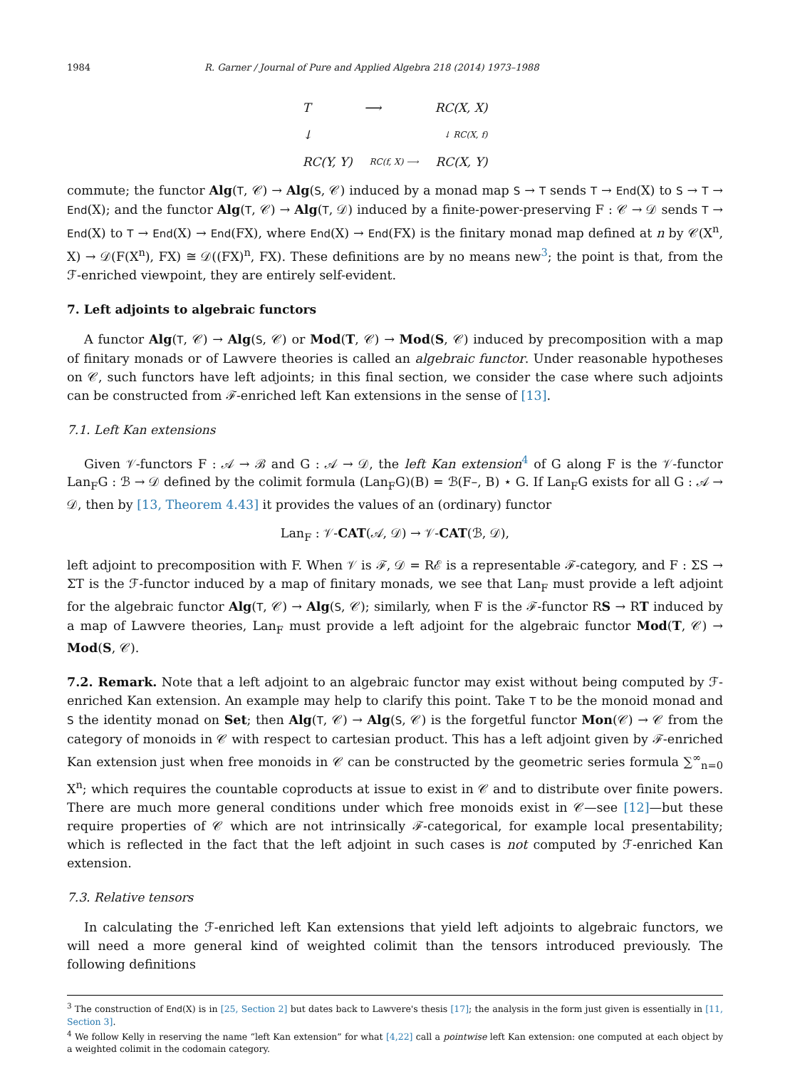1984 R. Garner / Journal of Pure and Applied Algebra 218 (2014) 1973–1988
T ⟶ RC(X, X)
↓ ↓ RC(X, f)
RC(Y, Y) RC(f, X) ⟶ RC(X, Y)
commute; the functor Alg(T, 𝒞) → Alg(S, 𝒞) induced by a monad map S → T sends T → End(X) to S → T → End(X); and the functor Alg(T, 𝒞) → Alg(T, 𝒟) induced by a finite-power-preserving F : 𝒞 → 𝒟 sends T → End(X) to T → End(X) → End(FX), where End(X) → End(FX) is the finitary monad map defined at n by 𝒞(X<sup>n</sup>, X) → 𝒟(F(X<sup>n</sup>), FX) ≅ 𝒟((FX)<sup>n</sup>, FX). These definitions are by no means new<sup>3</sup>; the point is that, from the ℱ-enriched viewpoint, they are entirely self-evident.
7. Left adjoints to algebraic functors
A functor Alg(T, 𝒞) → Alg(S, 𝒞) or Mod(T, 𝒞) → Mod(S, 𝒞) induced by precomposition with a map of finitary monads or of Lawvere theories is called an algebraic functor. Under reasonable hypotheses on 𝒞, such functors have left adjoints; in this final section, we consider the case where such adjoints can be constructed from ℱ-enriched left Kan extensions in the sense of [13].
7.1. Left Kan extensions
Given 𝒱-functors F : 𝒜 → ℬ and G : 𝒜 → 𝒟, the left Kan extension<sup>4</sup> of G along F is the 𝒱-functor Lan<sub>F</sub>G : ℬ → 𝒟 defined by the colimit formula (Lan<sub>F</sub>G)(B) = ℬ(F–, B) ⋆ G. If Lan<sub>F</sub>G exists for all G : 𝒜 → 𝒟, then by [13, Theorem 4.43] it provides the values of an (ordinary) functor
Lan<sub>F</sub> : 𝒱-CAT(𝒜, 𝒟) → 𝒱-CAT(ℬ, 𝒟),
left adjoint to precomposition with F. When 𝒱 is ℱ, 𝒟 = Rℰ is a representable ℱ-category, and F : ΣS → ΣT is the ℱ-functor induced by a map of finitary monads, we see that Lan<sub>F</sub> must provide a left adjoint for the algebraic functor Alg(T, 𝒞) → Alg(S, 𝒞); similarly, when F is the ℱ-functor RS → RT induced by a map of Lawvere theories, Lan<sub>F</sub> must provide a left adjoint for the algebraic functor Mod(T, 𝒞) → Mod(S, 𝒞).
7.2. Remark. Note that a left adjoint to an algebraic functor may exist without being computed by ℱ-enriched Kan extension. An example may help to clarify this point. Take T to be the monoid monad and S the identity monad on Set; then Alg(T, 𝒞) → Alg(S, 𝒞) is the forgetful functor Mon(𝒞) → 𝒞 from the category of monoids in 𝒞 with respect to cartesian product. This has a left adjoint given by ℱ-enriched Kan extension just when free monoids in 𝒞 can be constructed by the geometric series formula ∑<sup>∞</sup><sub>n=0</sub> X<sup>n</sup>; which requires the countable coproducts at issue to exist in 𝒞 and to distribute over finite powers. There are much more general conditions under which free monoids exist in 𝒞—see [12]—but these require properties of 𝒞 which are not intrinsically ℱ-categorical, for example local presentability; which is reflected in the fact that the left adjoint in such cases is not computed by ℱ-enriched Kan extension.
7.3. Relative tensors
In calculating the ℱ-enriched left Kan extensions that yield left adjoints to algebraic functors, we will need a more general kind of weighted colimit than the tensors introduced previously. The following definitions
<sup>3</sup> The construction of End(X) is in [25, Section 2] but dates back to Lawvere's thesis [17]; the analysis in the form just given is essentially in [11, Section 3].
<sup>4</sup> We follow Kelly in reserving the name “left Kan extension” for what [4,22] call a pointwise left Kan extension: one computed at each object by a weighted colimit in the codomain category.